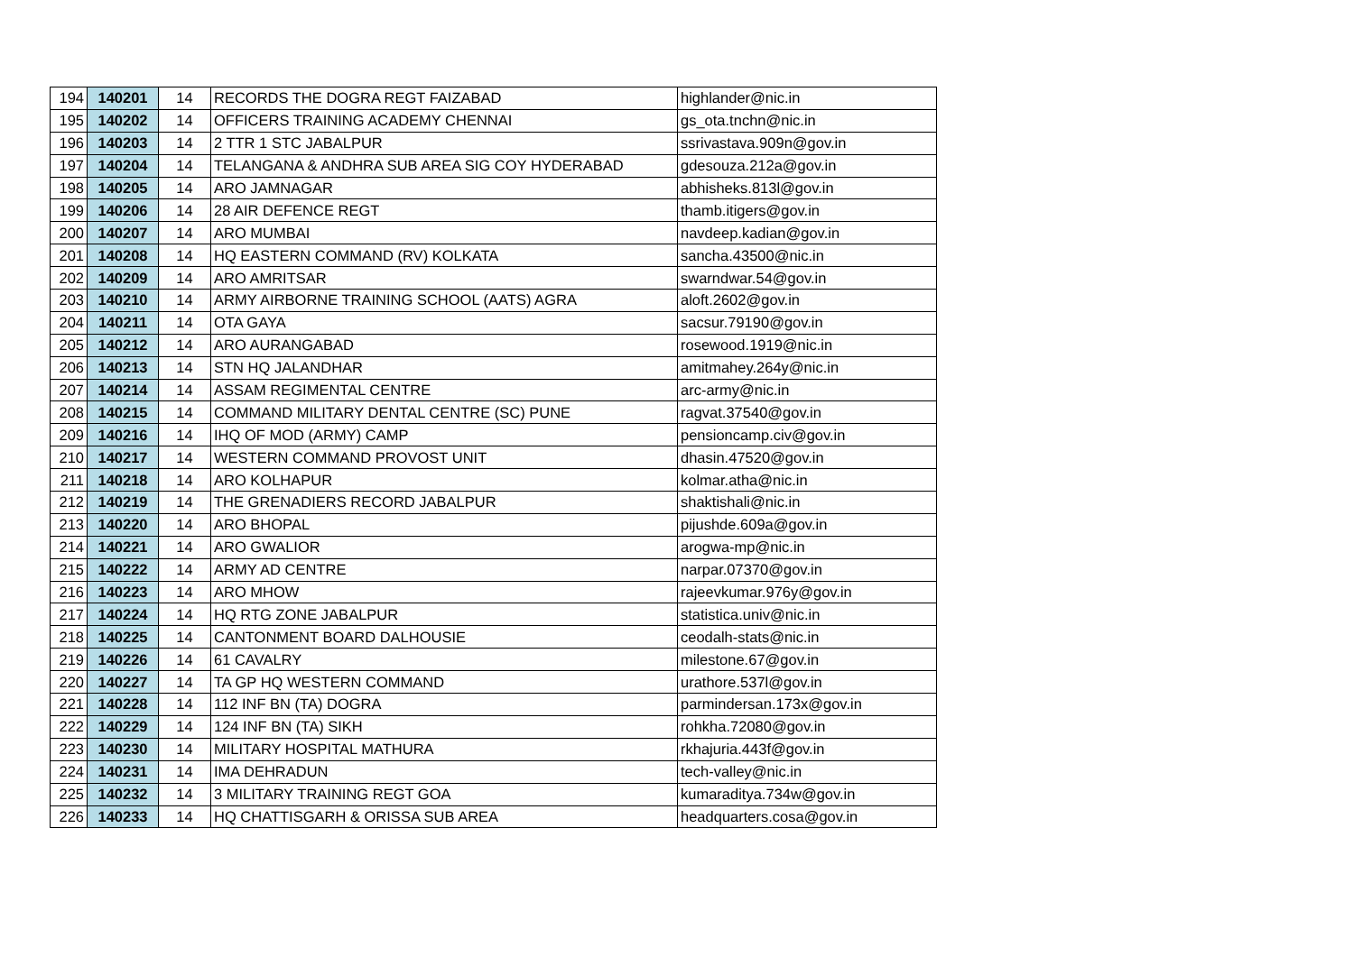| 194 | 140201 | 14 | RECORDS THE DOGRA REGT FAIZABAD | highlander@nic.in |
| 195 | 140202 | 14 | OFFICERS TRAINING ACADEMY CHENNAI | gs_ota.tnchn@nic.in |
| 196 | 140203 | 14 | 2 TTR 1 STC JABALPUR | ssrivastava.909n@gov.in |
| 197 | 140204 | 14 | TELANGANA & ANDHRA SUB AREA SIG COY HYDERABAD | gdesouza.212a@gov.in |
| 198 | 140205 | 14 | ARO JAMNAGAR | abhisheks.813l@gov.in |
| 199 | 140206 | 14 | 28 AIR DEFENCE REGT | thamb.itigers@gov.in |
| 200 | 140207 | 14 | ARO MUMBAI | navdeep.kadian@gov.in |
| 201 | 140208 | 14 | HQ EASTERN COMMAND (RV) KOLKATA | sancha.43500@nic.in |
| 202 | 140209 | 14 | ARO AMRITSAR | swarndwar.54@gov.in |
| 203 | 140210 | 14 | ARMY AIRBORNE TRAINING SCHOOL (AATS) AGRA | aloft.2602@gov.in |
| 204 | 140211 | 14 | OTA GAYA | sacsur.79190@gov.in |
| 205 | 140212 | 14 | ARO AURANGABAD | rosewood.1919@nic.in |
| 206 | 140213 | 14 | STN HQ JALANDHAR | amitmahey.264y@nic.in |
| 207 | 140214 | 14 | ASSAM REGIMENTAL CENTRE | arc-army@nic.in |
| 208 | 140215 | 14 | COMMAND MILITARY DENTAL CENTRE (SC) PUNE | ragvat.37540@gov.in |
| 209 | 140216 | 14 | IHQ OF MOD (ARMY) CAMP | pensioncamp.civ@gov.in |
| 210 | 140217 | 14 | WESTERN COMMAND PROVOST UNIT | dhasin.47520@gov.in |
| 211 | 140218 | 14 | ARO KOLHAPUR | kolmar.atha@nic.in |
| 212 | 140219 | 14 | THE GRENADIERS RECORD JABALPUR | shaktishali@nic.in |
| 213 | 140220 | 14 | ARO BHOPAL | pijushde.609a@gov.in |
| 214 | 140221 | 14 | ARO GWALIOR | arogwa-mp@nic.in |
| 215 | 140222 | 14 | ARMY AD CENTRE | narpar.07370@gov.in |
| 216 | 140223 | 14 | ARO MHOW | rajeevkumar.976y@gov.in |
| 217 | 140224 | 14 | HQ RTG ZONE JABALPUR | statistica.univ@nic.in |
| 218 | 140225 | 14 | CANTONMENT BOARD DALHOUSIE | ceodalh-stats@nic.in |
| 219 | 140226 | 14 | 61 CAVALRY | milestone.67@gov.in |
| 220 | 140227 | 14 | TA GP HQ WESTERN COMMAND | urathore.537l@gov.in |
| 221 | 140228 | 14 | 112 INF BN (TA) DOGRA | parmindersan.173x@gov.in |
| 222 | 140229 | 14 | 124 INF BN (TA) SIKH | rohkha.72080@gov.in |
| 223 | 140230 | 14 | MILITARY HOSPITAL MATHURA | rkhajuria.443f@gov.in |
| 224 | 140231 | 14 | IMA DEHRADUN | tech-valley@nic.in |
| 225 | 140232 | 14 | 3 MILITARY TRAINING REGT GOA | kumaraditya.734w@gov.in |
| 226 | 140233 | 14 | HQ CHATTISGARH & ORISSA SUB AREA | headquarters.cosa@gov.in |